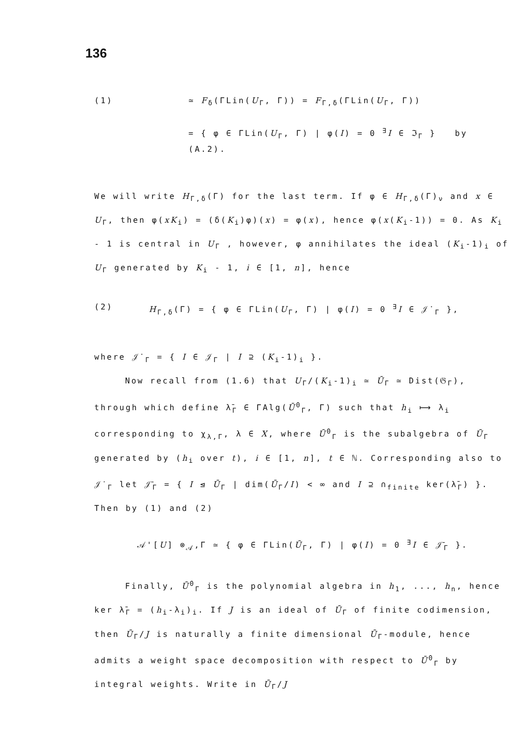136
(1) ≃ F<sub>δ</sub>(ΓLin(U<sub>Γ</sub>, Γ)) = F<sub>Γ,δ</sub>(ΓLin(U<sub>Γ</sub>, Γ))
= { φ ∈ ΓLin(U<sub>Γ</sub>, Γ) | φ(I) = 0 <sup>∃</sup>I ∈ ℑ<sub>Γ</sub> } by (A.2).
We will write H<sub>Γ,δ</sub>(Γ) for the last term. If φ ∈ H<sub>Γ,δ</sub>(Γ)<sub>ν</sub> and x ∈ U<sub>Γ</sub>, then φ(xK<sub>i</sub>) = (δ(K<sub>i</sub>)φ)(x) = φ(x), hence φ(x(K<sub>i</sub>-1)) = 0. As K<sub>i</sub> - 1 is central in U<sub>Γ</sub> , however, φ annihilates the ideal (K<sub>i</sub>-1)<sub>i</sub> of U<sub>Γ</sub> generated by K<sub>i</sub> - 1, i ∈ [1, n], hence
(2) H<sub>Γ,δ</sub>(Γ) = { φ ∈ ΓLin(U<sub>Γ</sub>, Γ) | φ(I) = 0 <sup>∃</sup>I ∈ 𝒥<sup>·</sup><sub>Γ</sub> },
where 𝒥<sup>·</sup><sub>Γ</sub> = { I ∈ 𝒥<sub>Γ</sub> | I ⊇ (K<sub>i</sub>-1)<sub>i</sub> }.
Now recall from (1.6) that U<sub>Γ</sub>/(K<sub>i</sub>-1)<sub>i</sub> ≃ Ū<sub>Γ</sub> ≃ Dist(𝔊<sub>Γ</sub>), through which define λ̄<sub>Γ</sub> ∈ ΓAlg(Ū<sup>0</sup><sub>Γ</sub>, Γ) such that h<sub>i</sub> ⟼ λ<sub>i</sub> corresponding to χ<sub>λ,Γ</sub>, λ ∈ X, where Ū<sup>0</sup><sub>Γ</sub> is the subalgebra of Ū<sub>Γ</sub> generated by (h<sub>i</sub> over t), i ∈ [1, n], t ∈ ℕ. Corresponding also to 𝒥<sup>·</sup><sub>Γ</sub> let 𝒥̄<sub>Γ</sub> = { I ⊴ Ū<sub>Γ</sub> | dim(Ū<sub>Γ</sub>/I) < ∞ and I ⊇ ∩<sub>finite</sub> ker(λ̄<sub>Γ</sub>) }. Then by (1) and (2)
𝒜'[U] ⊗<sub>𝒜</sub>,Γ ≃ { φ ∈ ΓLin(Ū<sub>Γ</sub>, Γ) | φ(I) = 0 <sup>∃</sup>I ∈ 𝒥̄<sub>Γ</sub> }.
Finally, Ū<sup>0</sup><sub>Γ</sub> is the polynomial algebra in h<sub>1</sub>, ..., h<sub>n</sub>, hence ker λ̄<sub>Γ</sub> = (h<sub>i</sub>-λ<sub>i</sub>)<sub>i</sub>. If J is an ideal of Ū<sub>Γ</sub> of finite codimension, then Ū<sub>Γ</sub>/J is naturally a finite dimensional Ū<sub>Γ</sub>-module, hence admits a weight space decomposition with respect to Ū<sup>0</sup><sub>Γ</sub> by integral weights. Write in Ū<sub>Γ</sub>/J